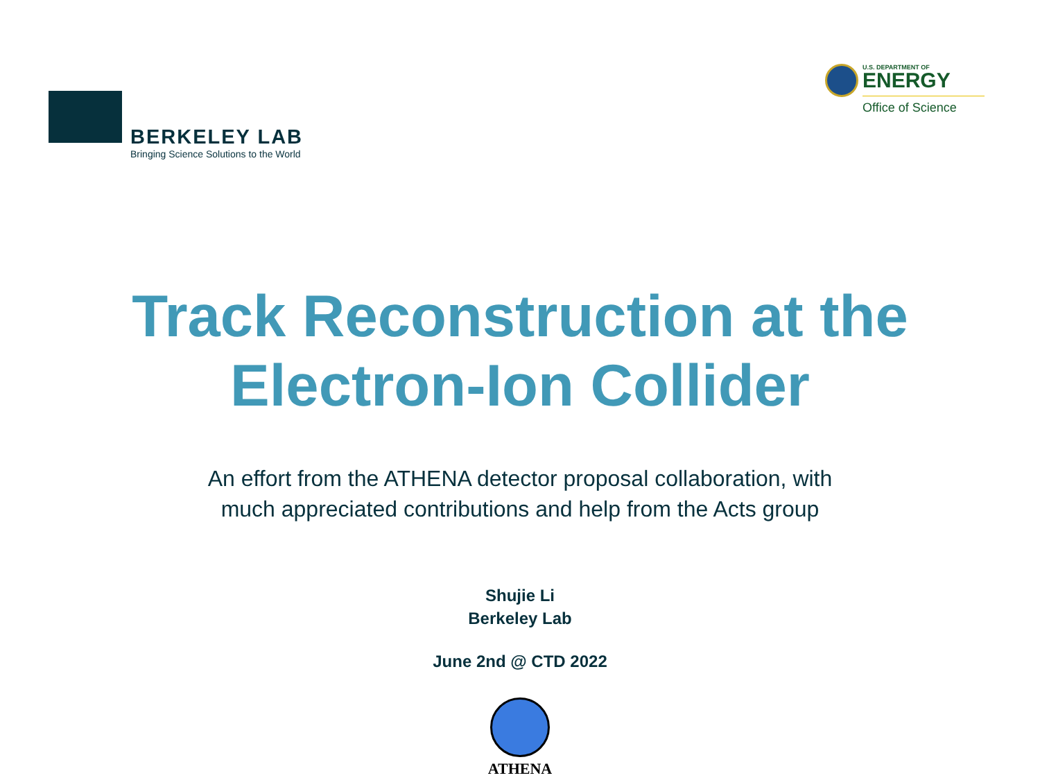BERKELEY LAB
Bringing Science Solutions to the World
U.S. DEPARTMENT OF
ENERGY
Office of Science
Track Reconstruction at the
Electron-Ion Collider
An effort from the ATHENA detector proposal collaboration, with
much appreciated contributions and help from the Acts group
Shujie Li
Berkeley Lab
June 2nd @ CTD 2022
ATHENA